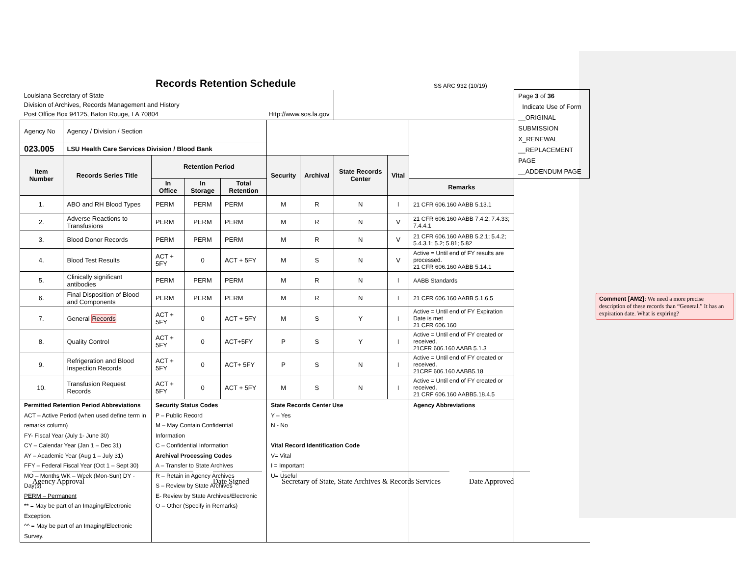Records Retention Schedule
SS ARC 932 (10/19)
| Louisiana Secretary of State Division of Archives, Records Management and History Post Office Box 94125, Baton Rouge, LA 70804 Http://www.sos.la.gov | | | | | | | | | | Page 3 of 36 Indicate Use of Form __ORIGINAL SUBMISSION X_RENEWAL __REPLACEMENT PAGE __ADDENDUM PAGE |
| Agency No | Agency / Division / Section | | | | | | | | | |
| 023.005 | LSU Health Care Services Division / Blood Bank | | | | | | | | | |
| Item Number | Records Series Title | Retention Period | | | Security | Archival | State Records Center | Vital | | |
| | | In Office | In Storage | Total Retention | | | | | Remarks | |
| 1. | ABO and RH Blood Types | PERM | PERM | PERM | M | R | N | I | 21 CFR 606.160 AABB 5.13.1 | |
| 2. | Adverse Reactions to Transfusions | PERM | PERM | PERM | M | R | N | V | 21 CFR 606.160 AABB 7.4.2; 7.4.33; 7.4.4.1 | |
| 3. | Blood Donor Records | PERM | PERM | PERM | M | R | N | V | 21 CFR 606.160 AABB 5.2.1; 5.4.2; 5.4.3.1; 5.2; 5.81; 5.82 | |
| 4. | Blood Test Results | ACT + 5FY | 0 | ACT + 5FY | M | S | N | V | Active = Until end of FY results are processed. 21 CFR 606.160 AABB 5.14.1 | |
| 5. | Clinically significant antibodies | PERM | PERM | PERM | M | R | N | I | AABB Standards | |
| 6. | Final Disposition of Blood and Components | PERM | PERM | PERM | M | R | N | I | 21 CFR 606.160 AABB 5.1.6.5 | |
| 7. | General Records | ACT + 5FY | 0 | ACT + 5FY | M | S | Y | I | Active = Until end of FY Expiration Date is met 21 CFR 606.160 | |
| 8. | Quality Control | ACT + 5FY | 0 | ACT+5FY | P | S | Y | I | Active = Until end of FY created or received. 21CFR 606.160 AABB 5.1.3 | |
| 9. | Refrigeration and Blood Inspection Records | ACT + 5FY | 0 | ACT+ 5FY | P | S | N | I | Active = Until end of FY created or received. 21CRF 606.160 AABB5.18 | |
| 10. | Transfusion Request Records | ACT + 5FY | 0 | ACT + 5FY | M | S | N | I | Active = Until end of FY created or received. 21 CRF 606.160 AABB5.18.4.5 | |
| Permitted Retention Period Abbreviations ACT – Active Period (when used define term in remarks column) FY- Fiscal Year (July 1- June 30) CY – Calendar Year (Jan 1 – Dec 31) AY – Academic Year (Aug 1 – July 31) FFY – Federal Fiscal Year (Oct 1 – Sept 30) MO – Months WK – Week (Mon-Sun) DY - Day(s) PERM – Permanent ** = May be part of an Imaging/Electronic Exception. ^^ = May be part of an Imaging/Electronic Survey. | | Security Status Codes P – Public Record M – May Contain Confidential Information C – Confidential Information Archival Processing Codes A – Transfer to State Archives R – Retain in Agency Archives S – Review by State Archives E- Review by State Archives/Electronic O – Other (Specify in Remarks) | | | State Records Center Use Y – Yes N - No Vital Record Identification Code V= Vital I = Important U= Useful | | | | Agency Abbreviations | |
Comment [AM2]: We need a more precise description of these records than “General.” It has an expiration date. What is expiring?
Agency Approval Date Signed Secretary of State, State Archives & Records Services
Date Approved